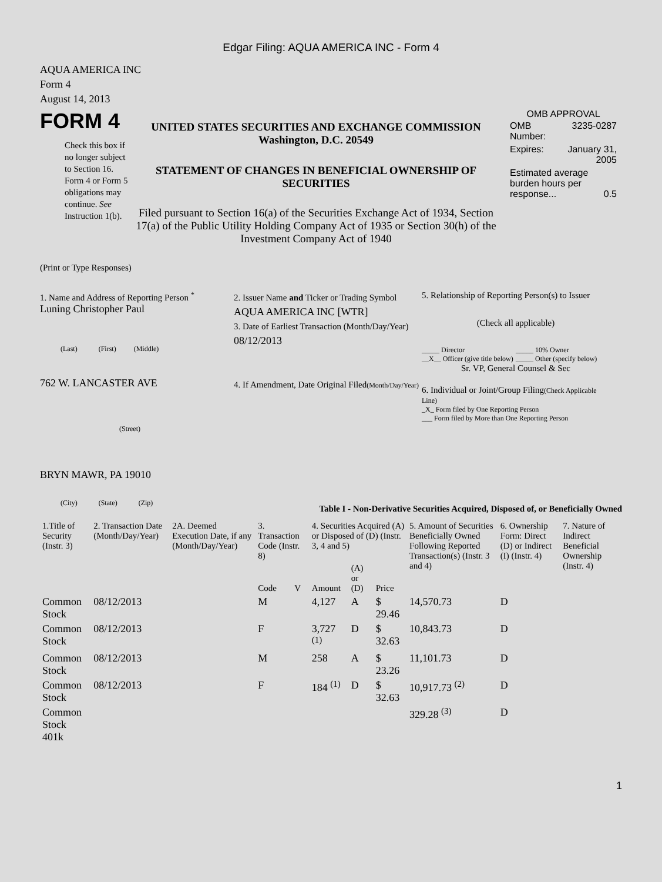Edgar Filing: AQUA AMERICA INC - Form 4
AQUA AMERICA INC
Form 4
August 14, 2013
FORM 4
Check this box if no longer subject to Section 16. Form 4 or Form 5 obligations may continue. See Instruction 1(b).
UNITED STATES SECURITIES AND EXCHANGE COMMISSION
Washington, D.C. 20549
STATEMENT OF CHANGES IN BENEFICIAL OWNERSHIP OF SECURITIES
Filed pursuant to Section 16(a) of the Securities Exchange Act of 1934, Section 17(a) of the Public Utility Holding Company Act of 1935 or Section 30(h) of the Investment Company Act of 1940
OMB APPROVAL
| OMB Number: | 3235-0287 |
| Expires: | January 31, 2005 |
| Estimated average burden hours per response... 0.5 | |
(Print or Type Responses)
1. Name and Address of Reporting Person <sup>*</sup>
Luning Christopher Paul
(Last) (First) (Middle)
762 W. LANCASTER AVE
(Street)
BRYN MAWR, PA 19010
(City) (State) (Zip)
2. Issuer Name and Ticker or Trading Symbol
AQUA AMERICA INC [WTR]
3. Date of Earliest Transaction (Month/Day/Year)
08/12/2013
4. If Amendment, Date Original Filed(Month/Day/Year)
5. Relationship of Reporting Person(s) to Issuer
(Check all applicable)
_____ Director
__X__ Officer (give title below)
_____ 10% Owner
_____ Other (specify below)
Sr. VP, General Counsel & Sec
6. Individual or Joint/Group Filing(Check Applicable Line)
_X_ Form filed by One Reporting Person
___ Form filed by More than One Reporting Person
Table I - Non-Derivative Securities Acquired, Disposed of, or Beneficially Owned
| 1.Title of Security (Instr. 3) | 2. Transaction Date (Month/Day/Year) | 2A. Deemed Execution Date, if any (Month/Day/Year) | 3. Transaction Code (Instr. 8) | | 4. Securities Acquired (A) or Disposed of (D) (Instr. 3, 4 and 5) | | | 5. Amount of Securities Beneficially Owned Following Reported Transaction(s) (Instr. 3 and 4) | 6. Ownership Form: Direct (D) or Indirect (I) (Instr. 4) | 7. Nature of Indirect Beneficial Ownership (Instr. 4) |
| --- | --- | --- | --- | --- | --- | --- | --- | --- | --- | --- |
| | | | Code | V | Amount | (A) or (D) | Price | | | |
| Common Stock | 08/12/2013 | | M | | 4,127 | A | $ 29.46 | 14,570.73 | D | |
| Common Stock | 08/12/2013 | | F | | 3,727 <sup>(1)</sup> | D | $ 32.63 | 10,843.73 | D | |
| Common Stock | 08/12/2013 | | M | | 258 | A | $ 23.26 | 11,101.73 | D | |
| Common Stock | 08/12/2013 | | F | | 184 <sup>(1)</sup> | D | $ 32.63 | 10,917.73 <sup>(2)</sup> | D | |
| Common Stock 401k | | | | | | | | 329.28 <sup>(3)</sup> | D | |
1